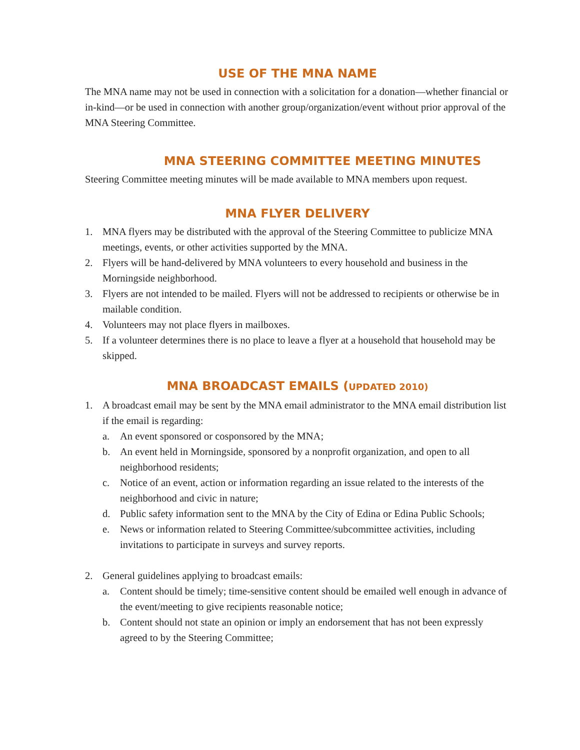USE OF THE MNA NAME
The MNA name may not be used in connection with a solicitation for a donation—whether financial or in-kind—or be used in connection with another group/organization/event without prior approval of the MNA Steering Committee.
MNA STEERING COMMITTEE MEETING MINUTES
Steering Committee meeting minutes will be made available to MNA members upon request.
MNA FLYER DELIVERY
1. MNA flyers may be distributed with the approval of the Steering Committee to publicize MNA meetings, events, or other activities supported by the MNA.
2. Flyers will be hand-delivered by MNA volunteers to every household and business in the Morningside neighborhood.
3. Flyers are not intended to be mailed. Flyers will not be addressed to recipients or otherwise be in mailable condition.
4. Volunteers may not place flyers in mailboxes.
5. If a volunteer determines there is no place to leave a flyer at a household that household may be skipped.
MNA BROADCAST EMAILS (UPDATED 2010)
1. A broadcast email may be sent by the MNA email administrator to the MNA email distribution list if the email is regarding:
a. An event sponsored or cosponsored by the MNA;
b. An event held in Morningside, sponsored by a nonprofit organization, and open to all neighborhood residents;
c. Notice of an event, action or information regarding an issue related to the interests of the neighborhood and civic in nature;
d. Public safety information sent to the MNA by the City of Edina or Edina Public Schools;
e. News or information related to Steering Committee/subcommittee activities, including invitations to participate in surveys and survey reports.
2. General guidelines applying to broadcast emails:
a. Content should be timely; time-sensitive content should be emailed well enough in advance of the event/meeting to give recipients reasonable notice;
b. Content should not state an opinion or imply an endorsement that has not been expressly agreed to by the Steering Committee;